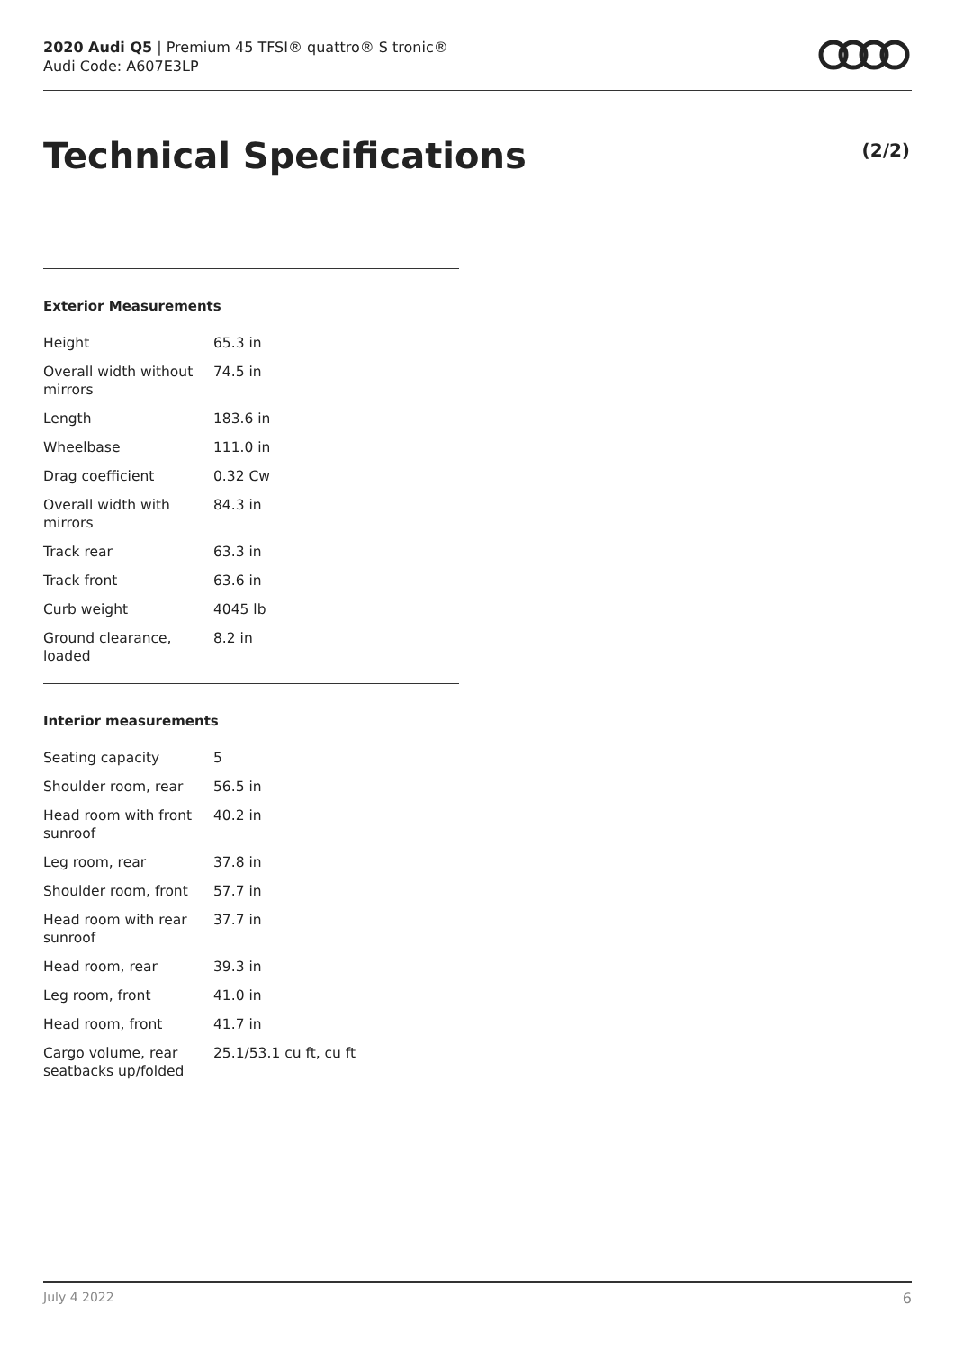2020 Audi Q5 | Premium 45 TFSI® quattro® S tronic®
Audi Code: A607E3LP
Technical Specifications (2/2)
Exterior Measurements
| Height | 65.3 in |
| Overall width without mirrors | 74.5 in |
| Length | 183.6 in |
| Wheelbase | 111.0 in |
| Drag coefficient | 0.32 Cw |
| Overall width with mirrors | 84.3 in |
| Track rear | 63.3 in |
| Track front | 63.6 in |
| Curb weight | 4045 lb |
| Ground clearance, loaded | 8.2 in |
Interior measurements
| Seating capacity | 5 |
| Shoulder room, rear | 56.5 in |
| Head room with front sunroof | 40.2 in |
| Leg room, rear | 37.8 in |
| Shoulder room, front | 57.7 in |
| Head room with rear sunroof | 37.7 in |
| Head room, rear | 39.3 in |
| Leg room, front | 41.0 in |
| Head room, front | 41.7 in |
| Cargo volume, rear seatbacks up/folded | 25.1/53.1 cu ft, cu ft |
July 4 2022 6